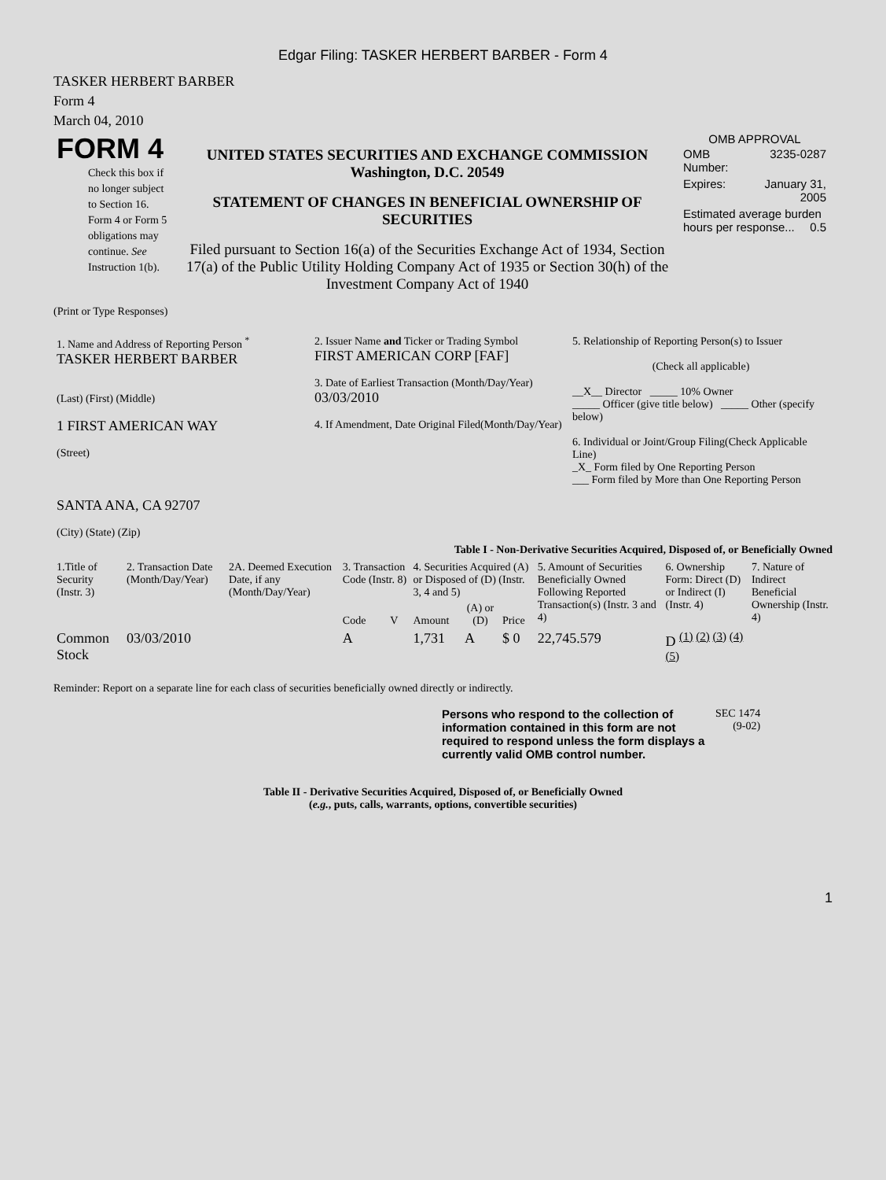Edgar Filing: TASKER HERBERT BARBER - Form 4
TASKER HERBERT BARBER
Form 4
March 04, 2010
| FORM 4 Check this box if no longer subject to Section 16. Form 4 or Form 5 obligations may continue. See Instruction 1(b). | UNITED STATES SECURITIES AND EXCHANGE COMMISSION Washington, D.C. 20549 STATEMENT OF CHANGES IN BENEFICIAL OWNERSHIP OF SECURITIES Filed pursuant to Section 16(a) of the Securities Exchange Act of 1934, Section 17(a) of the Public Utility Holding Company Act of 1935 or Section 30(h) of the Investment Company Act of 1940 | OMB APPROVAL / OMB Number: / 3235-0287 / / Expires: / January 31, 2005 / / Estimated average burden hours per response... 0.5 / / |
(Print or Type Responses)
| 1. Name and Address of Reporting Person <sup>*</sup> TASKER HERBERT BARBER (Last) (First) (Middle) 1 FIRST AMERICAN WAY (Street) SANTA ANA, CA 92707 (City) (State) (Zip) | 2. Issuer Name and Ticker or Trading Symbol FIRST AMERICAN CORP [FAF] 3. Date of Earliest Transaction (Month/Day/Year) 03/03/2010 4. If Amendment, Date Original Filed(Month/Day/Year) | 5. Relationship of Reporting Person(s) to Issuer (Check all applicable) __X__ Director _____ 10% Owner _____ Officer (give title below) _____ Other (specify below) 6. Individual or Joint/Group Filing(Check Applicable Line) _X_ Form filed by One Reporting Person ___ Form filed by More than One Reporting Person |
Table I - Non-Derivative Securities Acquired, Disposed of, or Beneficially Owned
| 1.Title of Security (Instr. 3) | 2. Transaction Date (Month/Day/Year) | 2A. Deemed Execution Date, if any (Month/Day/Year) | 3. Transaction Code (Instr. 8) | | 4. Securities Acquired (A) or Disposed of (D) (Instr. 3, 4 and 5) | | | 5. Amount of Securities Beneficially Owned Following Reported Transaction(s) (Instr. 3 and 4) | 6. Ownership Form: Direct (D) or Indirect (I) (Instr. 4) | 7. Nature of Indirect Beneficial Ownership (Instr. 4) |
| --- | --- | --- | --- | --- | --- | --- | --- | --- | --- | --- |
| | | | Code | V | Amount | (A) or (D) | Price | | | |
| Common Stock | 03/03/2010 | | A | | 1,731 | A | $ 0 | 22,745.579 | D <sup>(1) (2) (3) (4) (5)</sup> | |
Reminder: Report on a separate line for each class of securities beneficially owned directly or indirectly.
| Persons who respond to the collection of information contained in this form are not required to respond unless the form displays a currently valid OMB control number. | SEC 1474 (9-02) |
Table II - Derivative Securities Acquired, Disposed of, or Beneficially Owned
(e.g., puts, calls, warrants, options, convertible securities)
1